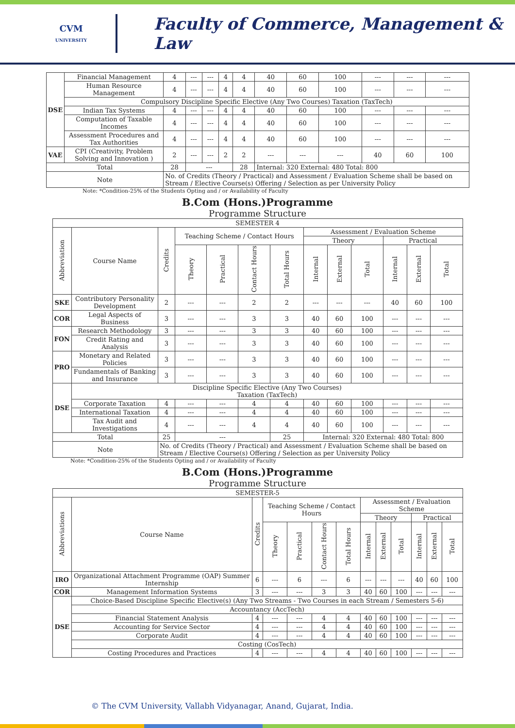CVM
UNIVERSITY
Faculty of Commerce, Management & Law
| DSE | Financial Management | 4 | --- | --- | 4 | 4 | 40 | 60 | 100 | --- | --- | --- |
| | Human Resource Management | 4 | --- | --- | 4 | 4 | 40 | 60 | 100 | --- | --- | --- |
| | Compulsory Discipline Specific Elective (Any Two Courses) Taxation (TaxTech) | | | | | | | | | | | |
| | Indian Tax Systems | 4 | --- | --- | 4 | 4 | 40 | 60 | 100 | --- | --- | --- |
| | Computation of Taxable Incomes | 4 | --- | --- | 4 | 4 | 40 | 60 | 100 | --- | --- | --- |
| | Assessment Procedures and Tax Authorities | 4 | --- | --- | 4 | 4 | 40 | 60 | 100 | --- | --- | --- |
| VAE | CPI (Creativity, Problem Solving and Innovation ) | 2 | --- | --- | 2 | 2 | --- | --- | --- | 40 | 60 | 100 |
| Total | | 28 | --- | | | 28 | Internal: 320 External: 480 Total: 800 | | | | | |
| Note | | No. of Credits (Theory / Practical) and Assessment / Evaluation Scheme shall be based on Stream / Elective Course(s) Offering / Selection as per University Policy | | | | | | | | | | |
Note: *Condition-25% of the Students Opting and / or Availability of Faculty
B.Com (Hons.)Programme
Programme Structure
| SEMESTER 4 | | | | | | | | | | | | |
| Abbreviation | Course Name | Credits | Teaching Scheme / Contact Hours | | | | Assessment / Evaluation Scheme | | | | | |
| | | | | | | | Theory | | | Practical | | |
| | | | Theory | Practical | Contact Hours | Total Hours | Internal | External | Total | Internal | External | Total |
| SKE | Contributory Personality Development | 2 | --- | --- | 2 | 2 | --- | --- | --- | 40 | 60 | 100 |
| COR | Legal Aspects of Business | 3 | --- | --- | 3 | 3 | 40 | 60 | 100 | --- | --- | --- |
| FON | Research Methodology | 3 | --- | --- | 3 | 3 | 40 | 60 | 100 | --- | --- | --- |
| | Credit Rating and Analysis | 3 | --- | --- | 3 | 3 | 40 | 60 | 100 | --- | --- | --- |
| PRO | Monetary and Related Policies | 3 | --- | --- | 3 | 3 | 40 | 60 | 100 | --- | --- | --- |
| | Fundamentals of Banking and Insurance | 3 | --- | --- | 3 | 3 | 40 | 60 | 100 | --- | --- | --- |
| DSE | Discipline Specific Elective (Any Two Courses) Taxation (TaxTech) | | | | | | | | | | | |
| | Corporate Taxation | 4 | --- | --- | 4 | 4 | 40 | 60 | 100 | --- | --- | --- |
| | International Taxation | 4 | --- | --- | 4 | 4 | 40 | 60 | 100 | --- | --- | --- |
| | Tax Audit and Investigations | 4 | --- | --- | 4 | 4 | 40 | 60 | 100 | --- | --- | --- |
| Total | | 25 | --- | | | 25 | Internal: 320 External: 480 Total: 800 | | | | | |
| Note | | No. of Credits (Theory / Practical) and Assessment / Evaluation Scheme shall be based on Stream / Elective Course(s) Offering / Selection as per University Policy | | | | | | | | | | |
Note: *Condition-25% of the Students Opting and / or Availability of Faculty
B.Com (Hons.)Programme
Programme Structure
| SEMESTER-5 | | | | | | | | | | | | |
| Abbreviations | Course Name | Credits | Teaching Scheme / Contact Hours | | | | Assessment / Evaluation Scheme | | | | | |
| | | | | | | | Theory | | | Practical | | |
| | | | Theory | Practical | Contact Hours | Total Hours | Internal | External | Total | Internal | External | Total |
| IRO | Organizational Attachment Programme (OAP) Summer Internship | 6 | --- | 6 | --- | 6 | --- | --- | --- | 40 | 60 | 100 |
| COR | Management Information Systems | 3 | --- | --- | 3 | 3 | 40 | 60 | 100 | --- | --- | --- |
| DSE | Choice-Based Discipline Specific Elective(s) (Any Two Streams - Two Courses in each Stream / Semesters 5-6) | | | | | | | | | | | |
| | Accountancy (AccTech) | | | | | | | | | | | |
| | Financial Statement Analysis | 4 | --- | --- | 4 | 4 | 40 | 60 | 100 | --- | --- | --- |
| | Accounting for Service Sector | 4 | --- | --- | 4 | 4 | 40 | 60 | 100 | --- | --- | --- |
| | Corporate Audit | 4 | --- | --- | 4 | 4 | 40 | 60 | 100 | --- | --- | --- |
| | Costing (CosTech) | | | | | | | | | | | |
| | Costing Procedures and Practices | 4 | --- | --- | 4 | 4 | 40 | 60 | 100 | --- | --- | --- |
© The CVM University, Vallabh Vidyanagar, Anand, Gujarat, India.